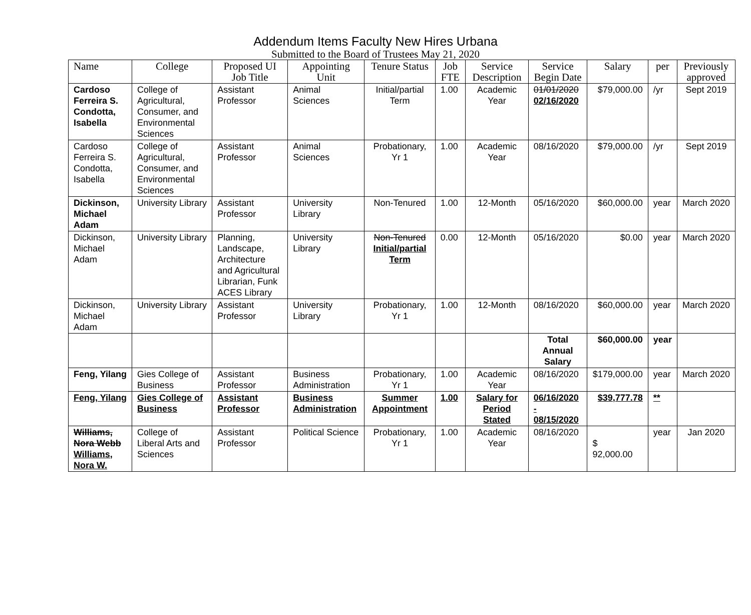Addendum Items Faculty New Hires Urbana
Submitted to the Board of Trustees May 21, 2020
| Name | College | Proposed UI Job Title | Appointing Unit | Tenure Status | Job FTE | Service Description | Service Begin Date | Salary | per | Previously approved |
| --- | --- | --- | --- | --- | --- | --- | --- | --- | --- | --- |
| Cardoso Ferreira S. Condotta, Isabella | College of Agricultural, Consumer, and Environmental Sciences | Assistant Professor | Animal Sciences | Initial/partial Term | 1.00 | Academic Year | 01/01/2020 02/16/2020 | $79,000.00 | /yr | Sept 2019 |
| Cardoso Ferreira S. Condotta, Isabella | College of Agricultural, Consumer, and Environmental Sciences | Assistant Professor | Animal Sciences | Probationary, Yr 1 | 1.00 | Academic Year | 08/16/2020 | $79,000.00 | /yr | Sept 2019 |
| Dickinson, Michael Adam | University Library | Assistant Professor | University Library | Non-Tenured | 1.00 | 12-Month | 05/16/2020 | $60,000.00 | year | March 2020 |
| Dickinson, Michael Adam | University Library | Planning, Landscape, Architecture and Agricultural Librarian, Funk ACES Library | University Library | Non-Tenured Initial/partial Term | 0.00 | 12-Month | 05/16/2020 | $0.00 | year | March 2020 |
| Dickinson, Michael Adam | University Library | Assistant Professor | University Library | Probationary, Yr 1 | 1.00 | 12-Month | 08/16/2020 | $60,000.00 | year | March 2020 |
| | | | | | | | Total Annual Salary | $60,000.00 | year | |
| Feng, Yilang | Gies College of Business | Assistant Professor | Business Administration | Probationary, Yr 1 | 1.00 | Academic Year | 08/16/2020 | $179,000.00 | year | March 2020 |
| Feng, Yilang | Gies College of Business | Assistant Professor | Business Administration | Summer Appointment | 1.00 | Salary for Period Stated | 06/16/2020 - 08/15/2020 | $39,777.78 | ** | |
| Williams, Nora Webb Williams, Nora W. | College of Liberal Arts and Sciences | Assistant Professor | Political Science | Probationary, Yr 1 | 1.00 | Academic Year | 08/16/2020 | $ 92,000.00 | year | Jan 2020 |